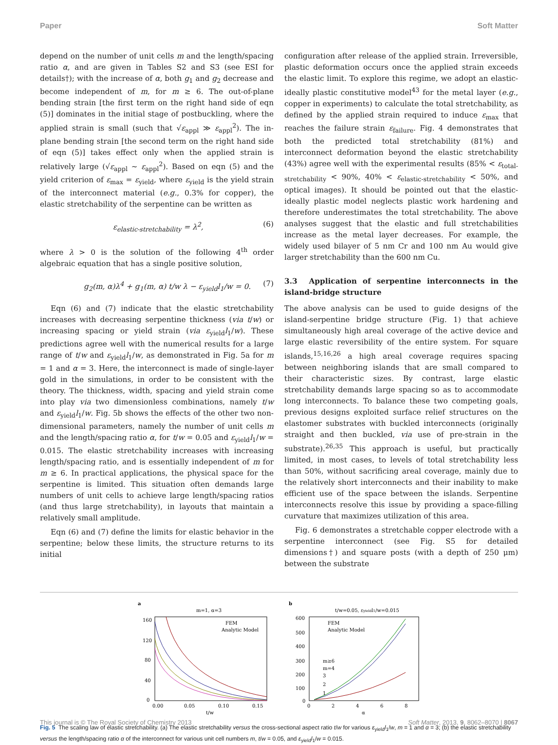Paper Soft Matter
depend on the number of unit cells m and the length/spacing ratio α, and are given in Tables S2 and S3 (see ESI for details†); with the increase of α, both g<sub>1</sub> and g<sub>2</sub> decrease and become independent of m, for m ≥ 6. The out-of-plane bending strain [the first term on the right hand side of eqn (5)] dominates in the initial stage of postbuckling, where the applied strain is small (such that √ε<sub>appl</sub> ≫ ε<sub>appl</sub><sup>2</sup>). The in-plane bending strain [the second term on the right hand side of eqn (5)] takes effect only when the applied strain is relatively large (√ε<sub>appl</sub> ∼ ε<sub>appl</sub><sup>2</sup>). Based on eqn (5) and the yield criterion of ε<sub>max</sub> = ε<sub>yield</sub>, where ε<sub>yield</sub> is the yield strain of the interconnect material (e.g., 0.3% for copper), the elastic stretchability of the serpentine can be written as
ε<sub>elastic-stretchability</sub> = λ<sup>2</sup>, (6)
where λ > 0 is the solution of the following 4<sup>th</sup> order algebraic equation that has a single positive solution,
g<sub>2</sub>(m, α)λ<sup>4</sup> + g<sub>1</sub>(m, α) t/w λ − ε<sub>yield</sub>l<sub>1</sub>/w = 0. (7)
Eqn (6) and (7) indicate that the elastic stretchability increases with decreasing serpentine thickness (via t/w) or increasing spacing or yield strain (via ε<sub>yield</sub>l<sub>1</sub>/w). These predictions agree well with the numerical results for a large range of t/w and ε<sub>yield</sub>l<sub>1</sub>/w, as demonstrated in Fig. 5a for m = 1 and α = 3. Here, the interconnect is made of single-layer gold in the simulations, in order to be consistent with the theory. The thickness, width, spacing and yield strain come into play via two dimensionless combinations, namely t/w and ε<sub>yield</sub>l<sub>1</sub>/w. Fig. 5b shows the effects of the other two non-dimensional parameters, namely the number of unit cells m and the length/spacing ratio α, for t/w = 0.05 and ε<sub>yield</sub>l<sub>1</sub>/w = 0.015. The elastic stretchability increases with increasing length/spacing ratio, and is essentially independent of m for m ≥ 6. In practical applications, the physical space for the serpentine is limited. This situation often demands large numbers of unit cells to achieve large length/spacing ratios (and thus large stretchability), in layouts that maintain a relatively small amplitude.
Eqn (6) and (7) define the limits for elastic behavior in the serpentine; below these limits, the structure returns to its initial
configuration after release of the applied strain. Irreversible, plastic deformation occurs once the applied strain exceeds the elastic limit. To explore this regime, we adopt an elastic-ideally plastic constitutive model<sup>43</sup> for the metal layer (e.g., copper in experiments) to calculate the total stretchability, as defined by the applied strain required to induce ε<sub>max</sub> that reaches the failure strain ε<sub>failure</sub>. Fig. 4 demonstrates that both the predicted total stretchability (81%) and interconnect deformation beyond the elastic stretchability (43%) agree well with the experimental results (85% < ε<sub>total-stretchability</sub> < 90%, 40% < ε<sub>elastic-stretchability</sub> < 50%, and optical images). It should be pointed out that the elastic-ideally plastic model neglects plastic work hardening and therefore underestimates the total stretchability. The above analyses suggest that the elastic and full stretchabilities increase as the metal layer decreases. For example, the widely used bilayer of 5 nm Cr and 100 nm Au would give larger stretchability than the 600 nm Cu.
3.3 Application of serpentine interconnects in the island-bridge structure
The above analysis can be used to guide designs of the island-serpentine bridge structure (Fig. 1) that achieve simultaneously high areal coverage of the active device and large elastic reversibility of the entire system. For square islands,<sup>15,16,26</sup> a high areal coverage requires spacing between neighboring islands that are small compared to their characteristic sizes. By contrast, large elastic stretchability demands large spacing so as to accommodate long interconnects. To balance these two competing goals, previous designs exploited surface relief structures on the elastomer substrates with buckled interconnects (originally straight and then buckled, via use of pre-strain in the substrate).<sup>26,35</sup> This approach is useful, but practically limited, in most cases, to levels of total stretchability less than 50%, without sacrificing areal coverage, mainly due to the relatively short interconnects and their inability to make efficient use of the space between the islands. Serpentine interconnects resolve this issue by providing a space-filling curvature that maximizes utilization of this area.
Fig. 6 demonstrates a stretchable copper electrode with a serpentine interconnect (see Fig. S5 for detailed dimensions†) and square posts (with a depth of 250 μm) between the substrate
a
m=1, α=3
160
120
80
40
0
0.00
0.05
0.10
0.15
t/w
FEM
Analytic Model
b
t/w=0.05, εyieldl1/w=0.015
600
500
400
300
200
100
0
0
2
4
6
8
α
FEM
Analytic Model
m≥6
m=4
3
2
1
Fig. 5 The scaling law of elastic stretchability. (a) The elastic stretchability versus the cross-sectional aspect ratio t/w for various ε<sub>yield</sub>l<sub>1</sub>/w, m = 1 and α = 3; (b) the elastic stretchability versus the length/spacing ratio α of the interconnect for various unit cell numbers m, t/w = 0.05, and ε<sub>yield</sub>l<sub>1</sub>/w = 0.015.
This journal is © The Royal Society of Chemistry 2013 Soft Matter, 2013, 9, 8062–8070 | 8067